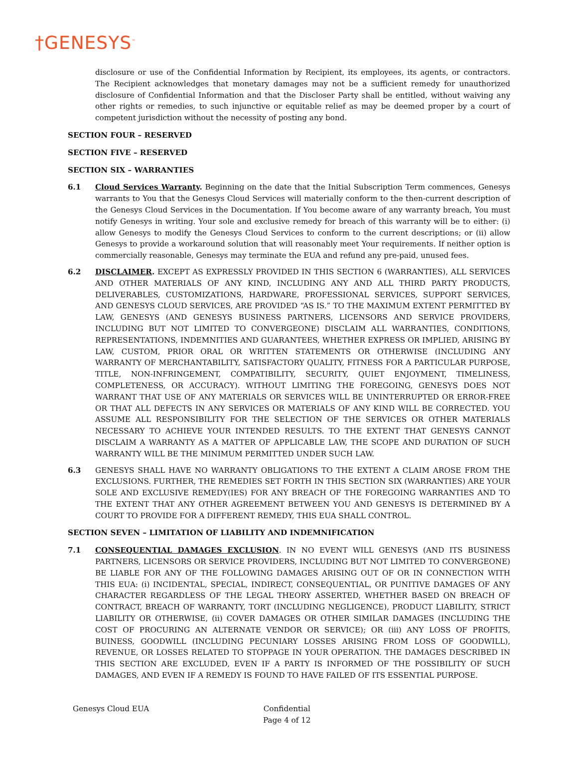†GENESYS<sup>™</sup>
disclosure or use of the Confidential Information by Recipient, its employees, its agents, or contractors. The Recipient acknowledges that monetary damages may not be a sufficient remedy for unauthorized disclosure of Confidential Information and that the Discloser Party shall be entitled, without waiving any other rights or remedies, to such injunctive or equitable relief as may be deemed proper by a court of competent jurisdiction without the necessity of posting any bond.
SECTION FOUR – RESERVED
SECTION FIVE – RESERVED
SECTION SIX – WARRANTIES
6.1 Cloud Services Warranty. Beginning on the date that the Initial Subscription Term commences, Genesys warrants to You that the Genesys Cloud Services will materially conform to the then-current description of the Genesys Cloud Services in the Documentation. If You become aware of any warranty breach, You must notify Genesys in writing. Your sole and exclusive remedy for breach of this warranty will be to either: (i) allow Genesys to modify the Genesys Cloud Services to conform to the current descriptions; or (ii) allow Genesys to provide a workaround solution that will reasonably meet Your requirements. If neither option is commercially reasonable, Genesys may terminate the EUA and refund any pre-paid, unused fees.
6.2 DISCLAIMER. EXCEPT AS EXPRESSLY PROVIDED IN THIS SECTION 6 (WARRANTIES), ALL SERVICES AND OTHER MATERIALS OF ANY KIND, INCLUDING ANY AND ALL THIRD PARTY PRODUCTS, DELIVERABLES, CUSTOMIZATIONS, HARDWARE, PROFESSIONAL SERVICES, SUPPORT SERVICES, AND GENESYS CLOUD SERVICES, ARE PROVIDED “AS IS.” TO THE MAXIMUM EXTENT PERMITTED BY LAW, GENESYS (AND GENESYS BUSINESS PARTNERS, LICENSORS AND SERVICE PROVIDERS, INCLUDING BUT NOT LIMITED TO CONVERGEONE) DISCLAIM ALL WARRANTIES, CONDITIONS, REPRESENTATIONS, INDEMNITIES AND GUARANTEES, WHETHER EXPRESS OR IMPLIED, ARISING BY LAW, CUSTOM, PRIOR ORAL OR WRITTEN STATEMENTS OR OTHERWISE (INCLUDING ANY WARRANTY OF MERCHANTABILITY, SATISFACTORY QUALITY, FITNESS FOR A PARTICULAR PURPOSE, TITLE, NON-INFRINGEMENT, COMPATIBILITY, SECURITY, QUIET ENJOYMENT, TIMELINESS, COMPLETENESS, OR ACCURACY). WITHOUT LIMITING THE FOREGOING, GENESYS DOES NOT WARRANT THAT USE OF ANY MATERIALS OR SERVICES WILL BE UNINTERRUPTED OR ERROR-FREE OR THAT ALL DEFECTS IN ANY SERVICES OR MATERIALS OF ANY KIND WILL BE CORRECTED. YOU ASSUME ALL RESPONSIBILITY FOR THE SELECTION OF THE SERVICES OR OTHER MATERIALS NECESSARY TO ACHIEVE YOUR INTENDED RESULTS. TO THE EXTENT THAT GENESYS CANNOT DISCLAIM A WARRANTY AS A MATTER OF APPLICABLE LAW, THE SCOPE AND DURATION OF SUCH WARRANTY WILL BE THE MINIMUM PERMITTED UNDER SUCH LAW.
6.3 GENESYS SHALL HAVE NO WARRANTY OBLIGATIONS TO THE EXTENT A CLAIM AROSE FROM THE EXCLUSIONS. FURTHER, THE REMEDIES SET FORTH IN THIS SECTION SIX (WARRANTIES) ARE YOUR SOLE AND EXCLUSIVE REMEDY(IES) FOR ANY BREACH OF THE FOREGOING WARRANTIES AND TO THE EXTENT THAT ANY OTHER AGREEMENT BETWEEN YOU AND GENESYS IS DETERMINED BY A COURT TO PROVIDE FOR A DIFFERENT REMEDY, THIS EUA SHALL CONTROL.
SECTION SEVEN – LIMITATION OF LIABILITY AND INDEMNIFICATION
7.1 CONSEQUENTIAL DAMAGES EXCLUSION. IN NO EVENT WILL GENESYS (AND ITS BUSINESS PARTNERS, LICENSORS OR SERVICE PROVIDERS, INCLUDING BUT NOT LIMITED TO CONVERGEONE) BE LIABLE FOR ANY OF THE FOLLOWING DAMAGES ARISING OUT OF OR IN CONNECTION WITH THIS EUA: (i) INCIDENTAL, SPECIAL, INDIRECT, CONSEQUENTIAL, OR PUNITIVE DAMAGES OF ANY CHARACTER REGARDLESS OF THE LEGAL THEORY ASSERTED, WHETHER BASED ON BREACH OF CONTRACT, BREACH OF WARRANTY, TORT (INCLUDING NEGLIGENCE), PRODUCT LIABILITY, STRICT LIABILITY OR OTHERWISE, (ii) COVER DAMAGES OR OTHER SIMILAR DAMAGES (INCLUDING THE COST OF PROCURING AN ALTERNATE VENDOR OR SERVICE); OR (iii) ANY LOSS OF PROFITS, BUINESS, GOODWILL (INCLUDING PECUNIARY LOSSES ARISING FROM LOSS OF GOODWILL), REVENUE, OR LOSSES RELATED TO STOPPAGE IN YOUR OPERATION. THE DAMAGES DESCRIBED IN THIS SECTION ARE EXCLUDED, EVEN IF A PARTY IS INFORMED OF THE POSSIBILITY OF SUCH DAMAGES, AND EVEN IF A REMEDY IS FOUND TO HAVE FAILED OF ITS ESSENTIAL PURPOSE.
Genesys Cloud EUA Confidential
Page 4 of 12